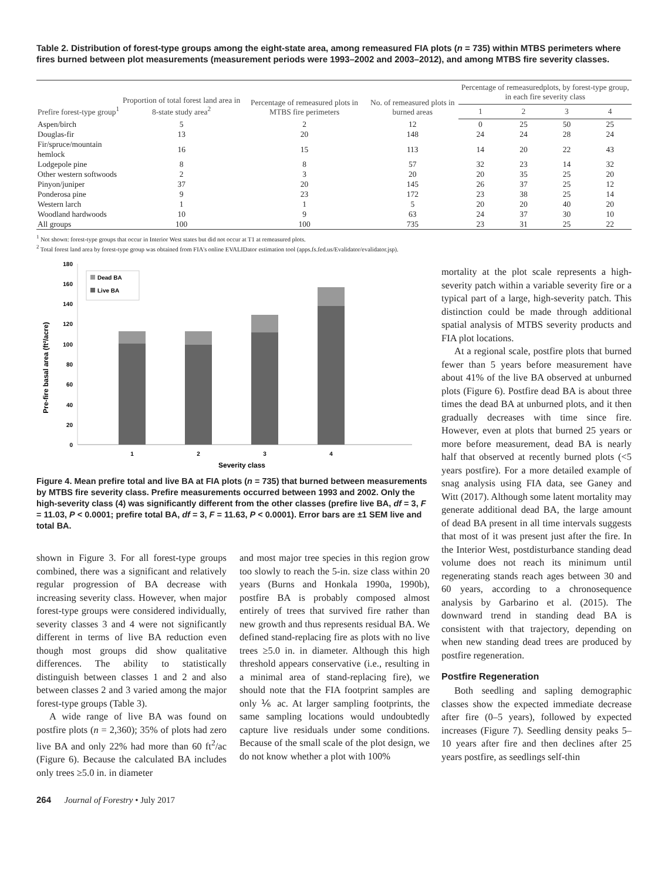Table 2. Distribution of forest-type groups among the eight-state area, among remeasured FIA plots (n = 735) within MTBS perimeters where fires burned between plot measurements (measurement periods were 1993–2002 and 2003–2012), and among MTBS fire severity classes.
| Prefire forest-type group<sup>1</sup> | Proportion of total forest land area in 8-state study area<sup>2</sup> | Percentage of remeasured plots in MTBS fire perimeters | No. of remeasured plots in burned areas | Percentage of remeasuredplots, by forest-type group, in each fire severity class | | | |
| --- | --- | --- | --- | --- | --- | --- | --- |
| | | | | 1 | 2 | 3 | 4 |
| Aspen/birch | 5 | 2 | 12 | 0 | 25 | 50 | 25 |
| Douglas-fir | 13 | 20 | 148 | 24 | 24 | 28 | 24 |
| Fir/spruce/mountain hemlock | 16 | 15 | 113 | 14 | 20 | 22 | 43 |
| Lodgepole pine | 8 | 8 | 57 | 32 | 23 | 14 | 32 |
| Other western softwoods | 2 | 3 | 20 | 20 | 35 | 25 | 20 |
| Pinyon/juniper | 37 | 20 | 145 | 26 | 37 | 25 | 12 |
| Ponderosa pine | 9 | 23 | 172 | 23 | 38 | 25 | 14 |
| Western larch | 1 | 1 | 5 | 20 | 20 | 40 | 20 |
| Woodland hardwoods | 10 | 9 | 63 | 24 | 37 | 30 | 10 |
| All groups | 100 | 100 | 735 | 23 | 31 | 25 | 22 |
<sup>1</sup> Not shown: forest-type groups that occur in Interior West states but did not occur at T1 at remeasured plots.
<sup>2</sup> Total forest land area by forest-type group was obtained from FIA's online EVALIDator estimation tool (apps.fs.fed.us/Evalidator/evalidator.jsp).
Pre-fire basal area (ft²/acre)
0
20
40
60
80
100
120
140
160
180
1
2
3
4
Severity class
Dead BA
Live BA
Figure 4. Mean prefire total and live BA at FIA plots (n = 735) that burned between measurements by MTBS fire severity class. Prefire measurements occurred between 1993 and 2002. Only the high-severity class (4) was significantly different from the other classes (prefire live BA, df = 3, F = 11.03, P < 0.0001; prefire total BA, df = 3, F = 11.63, P < 0.0001). Error bars are ±1 SEM live and total BA.
shown in Figure 3. For all forest-type groups combined, there was a significant and relatively regular progression of BA decrease with increasing severity class. However, when major forest-type groups were considered individually, severity classes 3 and 4 were not significantly different in terms of live BA reduction even though most groups did show qualitative differences. The ability to statistically distinguish between classes 1 and 2 and also between classes 2 and 3 varied among the major forest-type groups (Table 3).
A wide range of live BA was found on postfire plots (n = 2,360); 35% of plots had zero live BA and only 22% had more than 60 ft<sup>2</sup>/ac (Figure 6). Because the calculated BA includes only trees ≥5.0 in. in diameter
and most major tree species in this region grow too slowly to reach the 5-in. size class within 20 years (Burns and Honkala 1990a, 1990b), postfire BA is probably composed almost entirely of trees that survived fire rather than new growth and thus represents residual BA. We defined stand-replacing fire as plots with no live trees ≥5.0 in. in diameter. Although this high threshold appears conservative (i.e., resulting in a minimal area of stand-replacing fire), we should note that the FIA footprint samples are only ⅙ ac. At larger sampling footprints, the same sampling locations would undoubtedly capture live residuals under some conditions. Because of the small scale of the plot design, we do not know whether a plot with 100%
mortality at the plot scale represents a high-severity patch within a variable severity fire or a typical part of a large, high-severity patch. This distinction could be made through additional spatial analysis of MTBS severity products and FIA plot locations.
At a regional scale, postfire plots that burned fewer than 5 years before measurement have about 41% of the live BA observed at unburned plots (Figure 6). Postfire dead BA is about three times the dead BA at unburned plots, and it then gradually decreases with time since fire. However, even at plots that burned 25 years or more before measurement, dead BA is nearly half that observed at recently burned plots (<5 years postfire). For a more detailed example of snag analysis using FIA data, see Ganey and Witt (2017). Although some latent mortality may generate additional dead BA, the large amount of dead BA present in all time intervals suggests that most of it was present just after the fire. In the Interior West, postdisturbance standing dead volume does not reach its minimum until regenerating stands reach ages between 30 and 60 years, according to a chronosequence analysis by Garbarino et al. (2015). The downward trend in standing dead BA is consistent with that trajectory, depending on when new standing dead trees are produced by postfire regeneration.
Postfire Regeneration
Both seedling and sapling demographic classes show the expected immediate decrease after fire (0–5 years), followed by expected increases (Figure 7). Seedling density peaks 5–10 years after fire and then declines after 25 years postfire, as seedlings self-thin
264 Journal of Forestry • July 2017